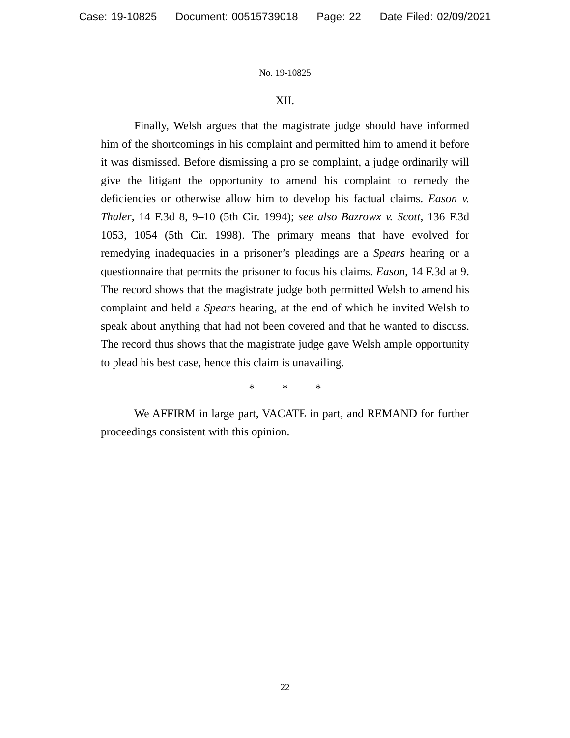Case: 19-10825 Document: 00515739018 Page: 22 Date Filed: 02/09/2021
No. 19-10825
XII.
Finally, Welsh argues that the magistrate judge should have informed him of the shortcomings in his complaint and permitted him to amend it before it was dismissed. Before dismissing a pro se complaint, a judge ordinarily will give the litigant the opportunity to amend his complaint to remedy the deficiencies or otherwise allow him to develop his factual claims. Eason v. Thaler, 14 F.3d 8, 9–10 (5th Cir. 1994); see also Bazrowx v. Scott, 136 F.3d 1053, 1054 (5th Cir. 1998). The primary means that have evolved for remedying inadequacies in a prisoner’s pleadings are a Spears hearing or a questionnaire that permits the prisoner to focus his claims. Eason, 14 F.3d at 9. The record shows that the magistrate judge both permitted Welsh to amend his complaint and held a Spears hearing, at the end of which he invited Welsh to speak about anything that had not been covered and that he wanted to discuss. The record thus shows that the magistrate judge gave Welsh ample opportunity to plead his best case, hence this claim is unavailing.
* * *
We AFFIRM in large part, VACATE in part, and REMAND for further proceedings consistent with this opinion.
22